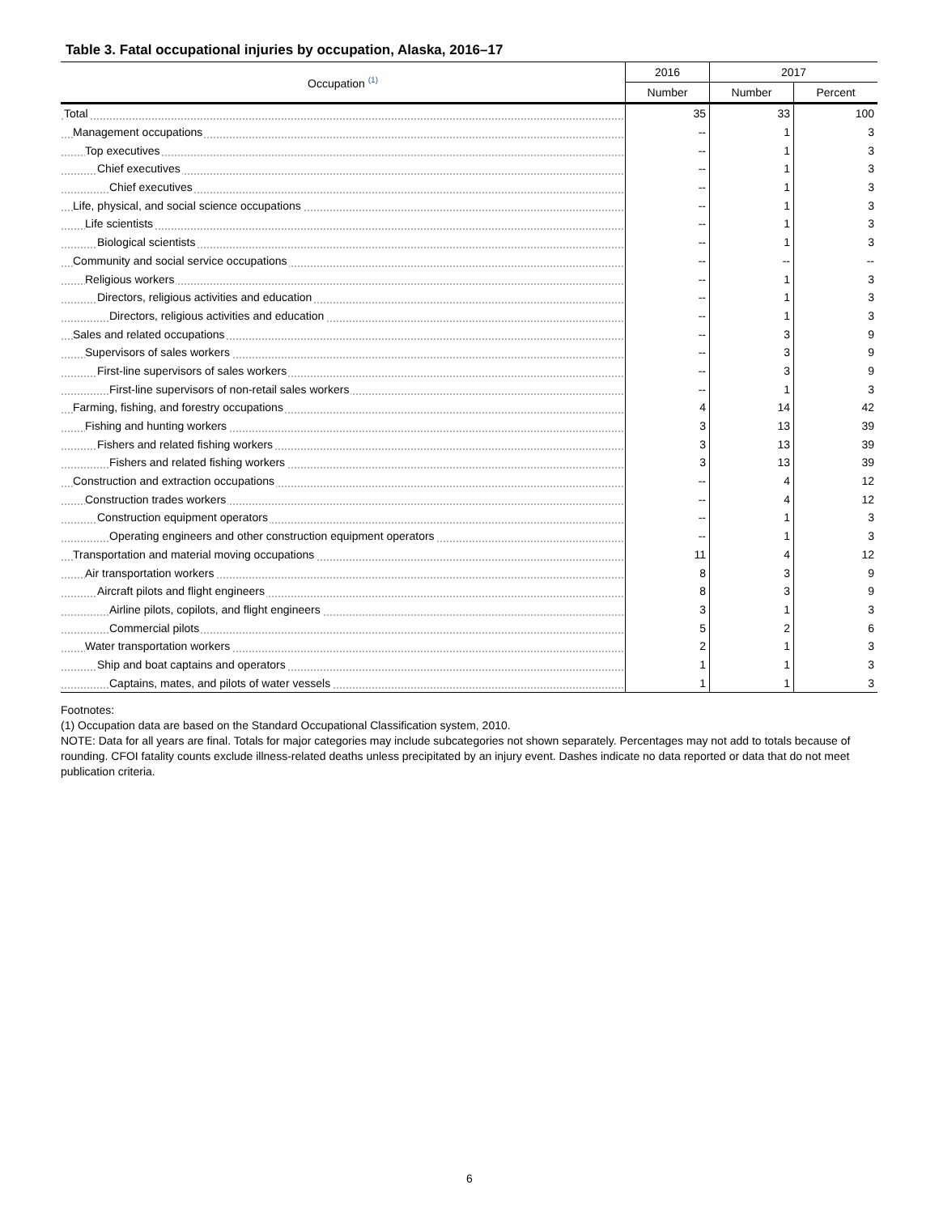Table 3. Fatal occupational injuries by occupation, Alaska, 2016–17
| Occupation <sup>(1)</sup> | 2016 | 2017 | |
| --- | --- | --- | --- |
| | Number | Number | Percent |
| Total | 35 | 33 | 100 |
| Management occupations | -- | 1 | 3 |
| Top executives | -- | 1 | 3 |
| Chief executives | -- | 1 | 3 |
| Chief executives | -- | 1 | 3 |
| Life, physical, and social science occupations | -- | 1 | 3 |
| Life scientists | -- | 1 | 3 |
| Biological scientists | -- | 1 | 3 |
| Community and social service occupations | -- | -- | -- |
| Religious workers | -- | 1 | 3 |
| Directors, religious activities and education | -- | 1 | 3 |
| Directors, religious activities and education | -- | 1 | 3 |
| Sales and related occupations | -- | 3 | 9 |
| Supervisors of sales workers | -- | 3 | 9 |
| First-line supervisors of sales workers | -- | 3 | 9 |
| First-line supervisors of non-retail sales workers | -- | 1 | 3 |
| Farming, fishing, and forestry occupations | 4 | 14 | 42 |
| Fishing and hunting workers | 3 | 13 | 39 |
| Fishers and related fishing workers | 3 | 13 | 39 |
| Fishers and related fishing workers | 3 | 13 | 39 |
| Construction and extraction occupations | -- | 4 | 12 |
| Construction trades workers | -- | 4 | 12 |
| Construction equipment operators | -- | 1 | 3 |
| Operating engineers and other construction equipment operators | -- | 1 | 3 |
| Transportation and material moving occupations | 11 | 4 | 12 |
| Air transportation workers | 8 | 3 | 9 |
| Aircraft pilots and flight engineers | 8 | 3 | 9 |
| Airline pilots, copilots, and flight engineers | 3 | 1 | 3 |
| Commercial pilots | 5 | 2 | 6 |
| Water transportation workers | 2 | 1 | 3 |
| Ship and boat captains and operators | 1 | 1 | 3 |
| Captains, mates, and pilots of water vessels | 1 | 1 | 3 |
Footnotes:
(1) Occupation data are based on the Standard Occupational Classification system, 2010.
NOTE: Data for all years are final. Totals for major categories may include subcategories not shown separately. Percentages may not add to totals because of rounding. CFOI fatality counts exclude illness-related deaths unless precipitated by an injury event. Dashes indicate no data reported or data that do not meet publication criteria.
6